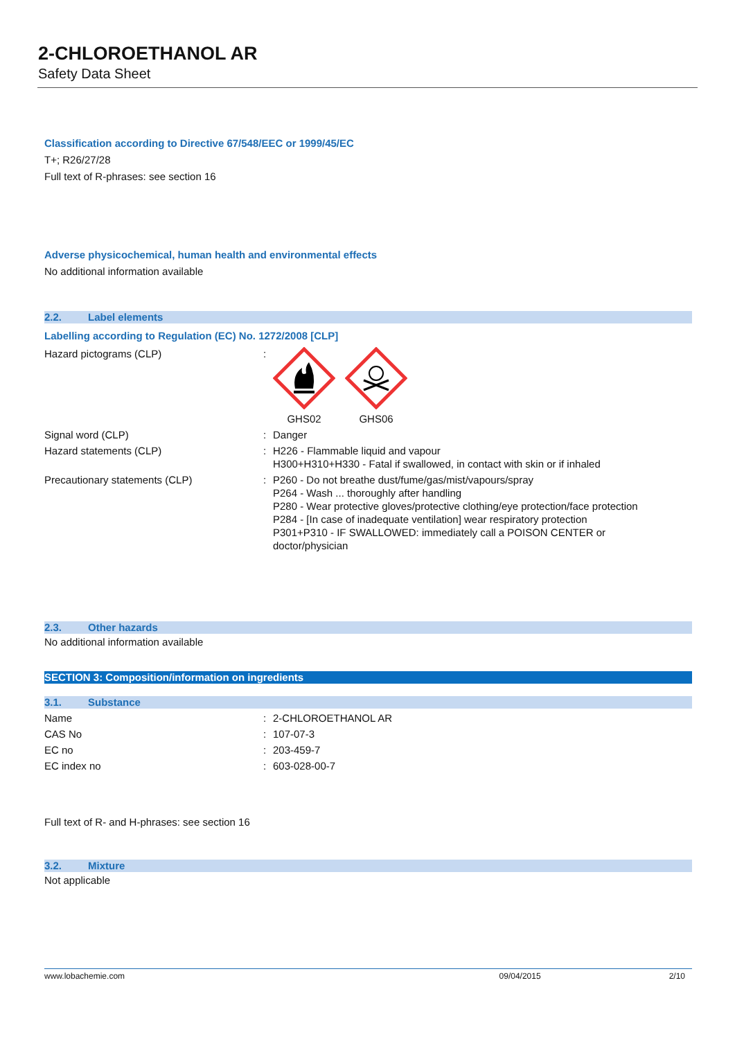2-CHLOROETHANOL AR
Safety Data Sheet
Classification according to Directive 67/548/EEC or 1999/45/EC
T+; R26/27/28
Full text of R-phrases: see section 16
Adverse physicochemical, human health and environmental effects
No additional information available
2.2. Label elements
Labelling according to Regulation (EC) No. 1272/2008 [CLP]
| Hazard pictograms (CLP) | : | GHS02 GHS06 |
| Signal word (CLP) | : | Danger |
| Hazard statements (CLP) | : | H226 - Flammable liquid and vapour H300+H310+H330 - Fatal if swallowed, in contact with skin or if inhaled |
| Precautionary statements (CLP) | : | P260 - Do not breathe dust/fume/gas/mist/vapours/spray P264 - Wash ... thoroughly after handling P280 - Wear protective gloves/protective clothing/eye protection/face protection P284 - [In case of inadequate ventilation] wear respiratory protection P301+P310 - IF SWALLOWED: immediately call a POISON CENTER or doctor/physician |
2.3. Other hazards
No additional information available
SECTION 3: Composition/information on ingredients
3.1. Substance
| Name | : | 2-CHLOROETHANOL AR |
| CAS No | : | 107-07-3 |
| EC no | : | 203-459-7 |
| EC index no | : | 603-028-00-7 |
Full text of R- and H-phrases: see section 16
3.2. Mixture
Not applicable
www.lobachemie.com 09/04/2015 2/10